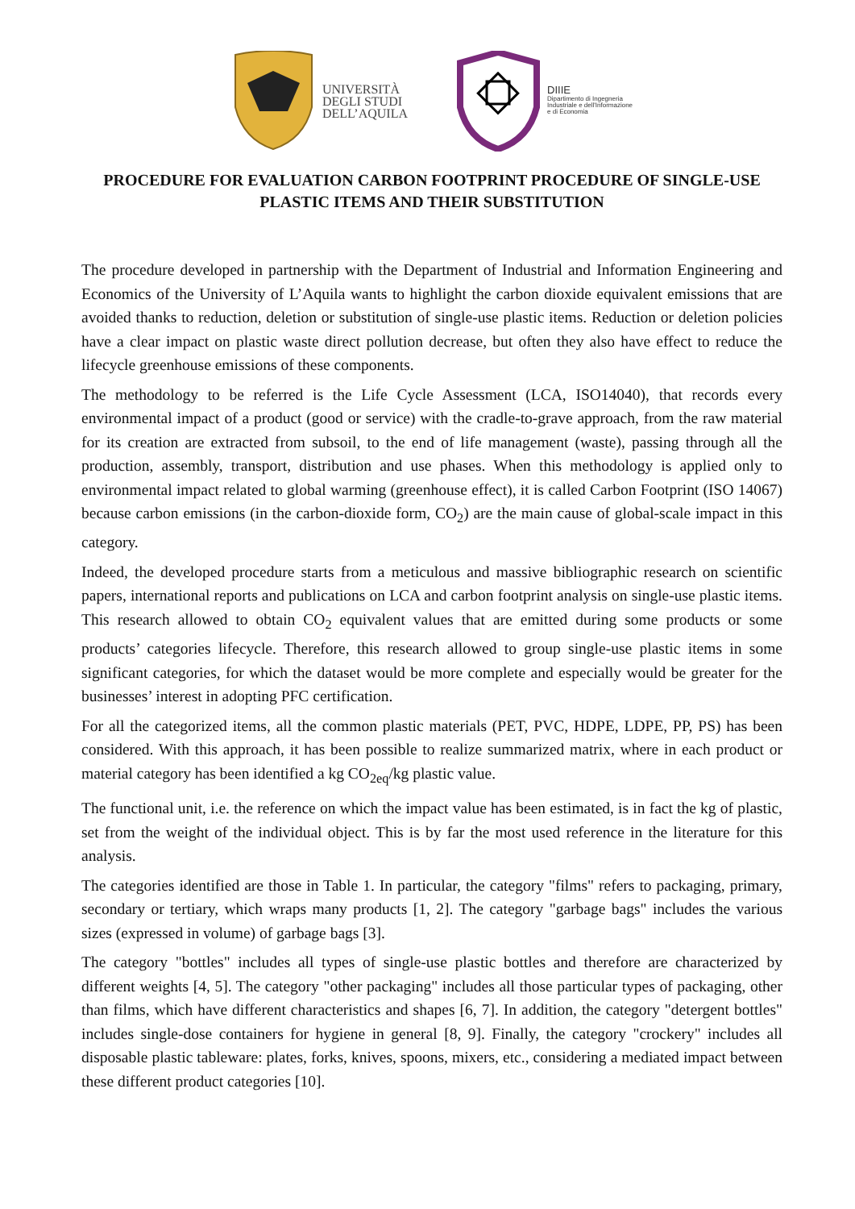UNIVERSITÀ
DEGLI STUDI
DELL’AQUILA
DIIIE
Dipartimento di Ingegneria
Industriale e dell'Informazione
e di Economia
PROCEDURE FOR EVALUATION CARBON FOOTPRINT PROCEDURE OF SINGLE-USE PLASTIC ITEMS AND THEIR SUBSTITUTION
The procedure developed in partnership with the Department of Industrial and Information Engineering and Economics of the University of L’Aquila wants to highlight the carbon dioxide equivalent emissions that are avoided thanks to reduction, deletion or substitution of single-use plastic items. Reduction or deletion policies have a clear impact on plastic waste direct pollution decrease, but often they also have effect to reduce the lifecycle greenhouse emissions of these components.
The methodology to be referred is the Life Cycle Assessment (LCA, ISO14040), that records every environmental impact of a product (good or service) with the cradle-to-grave approach, from the raw material for its creation are extracted from subsoil, to the end of life management (waste), passing through all the production, assembly, transport, distribution and use phases. When this methodology is applied only to environmental impact related to global warming (greenhouse effect), it is called Carbon Footprint (ISO 14067) because carbon emissions (in the carbon-dioxide form, CO<sub>2</sub>) are the main cause of global-scale impact in this category.
Indeed, the developed procedure starts from a meticulous and massive bibliographic research on scientific papers, international reports and publications on LCA and carbon footprint analysis on single-use plastic items. This research allowed to obtain CO<sub>2</sub> equivalent values that are emitted during some products or some products’ categories lifecycle. Therefore, this research allowed to group single-use plastic items in some significant categories, for which the dataset would be more complete and especially would be greater for the businesses’ interest in adopting PFC certification.
For all the categorized items, all the common plastic materials (PET, PVC, HDPE, LDPE, PP, PS) has been considered. With this approach, it has been possible to realize summarized matrix, where in each product or material category has been identified a kg CO<sub>2eq</sub>/kg plastic value.
The functional unit, i.e. the reference on which the impact value has been estimated, is in fact the kg of plastic, set from the weight of the individual object. This is by far the most used reference in the literature for this analysis.
The categories identified are those in Table 1. In particular, the category "films" refers to packaging, primary, secondary or tertiary, which wraps many products [1, 2]. The category "garbage bags" includes the various sizes (expressed in volume) of garbage bags [3].
The category "bottles" includes all types of single-use plastic bottles and therefore are characterized by different weights [4, 5]. The category "other packaging" includes all those particular types of packaging, other than films, which have different characteristics and shapes [6, 7]. In addition, the category "detergent bottles" includes single-dose containers for hygiene in general [8, 9]. Finally, the category "crockery" includes all disposable plastic tableware: plates, forks, knives, spoons, mixers, etc., considering a mediated impact between these different product categories [10].